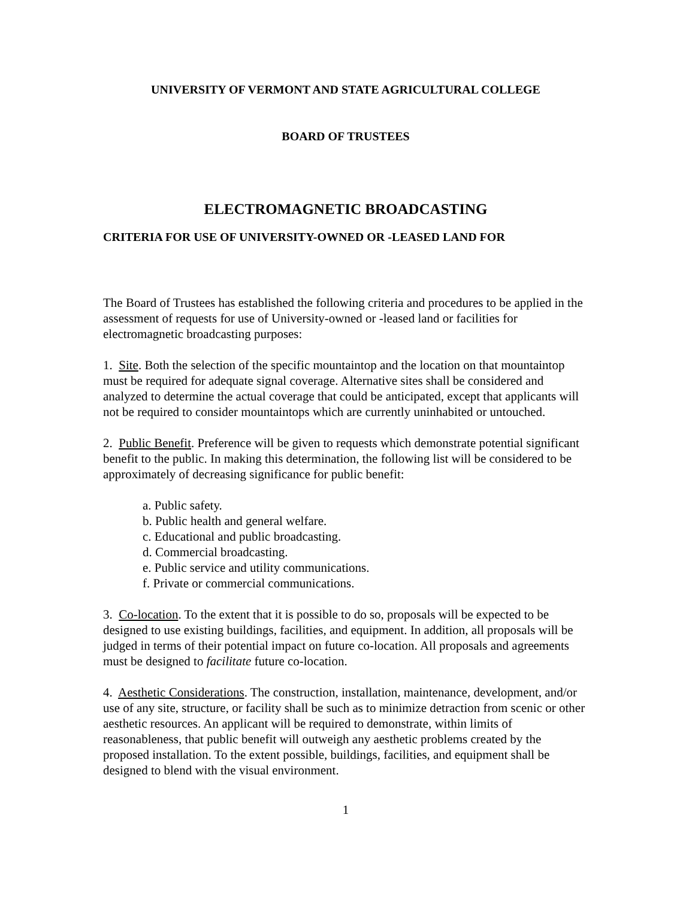UNIVERSITY OF VERMONT AND STATE AGRICULTURAL COLLEGE
BOARD OF TRUSTEES
ELECTROMAGNETIC BROADCASTING
CRITERIA FOR USE OF UNIVERSITY-OWNED OR -LEASED LAND FOR
The Board of Trustees has established the following criteria and procedures to be applied in the assessment of requests for use of University-owned or -leased land or facilities for electromagnetic broadcasting purposes:
1. Site. Both the selection of the specific mountaintop and the location on that mountaintop must be required for adequate signal coverage. Alternative sites shall be considered and analyzed to determine the actual coverage that could be anticipated, except that applicants will not be required to consider mountaintops which are currently uninhabited or untouched.
2. Public Benefit. Preference will be given to requests which demonstrate potential significant benefit to the public. In making this determination, the following list will be considered to be approximately of decreasing significance for public benefit:
a. Public safety.
b. Public health and general welfare.
c. Educational and public broadcasting.
d. Commercial broadcasting.
e. Public service and utility communications.
f. Private or commercial communications.
3. Co-location. To the extent that it is possible to do so, proposals will be expected to be designed to use existing buildings, facilities, and equipment. In addition, all proposals will be judged in terms of their potential impact on future co-location. All proposals and agreements must be designed to facilitate future co-location.
4. Aesthetic Considerations. The construction, installation, maintenance, development, and/or use of any site, structure, or facility shall be such as to minimize detraction from scenic or other aesthetic resources. An applicant will be required to demonstrate, within limits of reasonableness, that public benefit will outweigh any aesthetic problems created by the proposed installation. To the extent possible, buildings, facilities, and equipment shall be designed to blend with the visual environment.
1